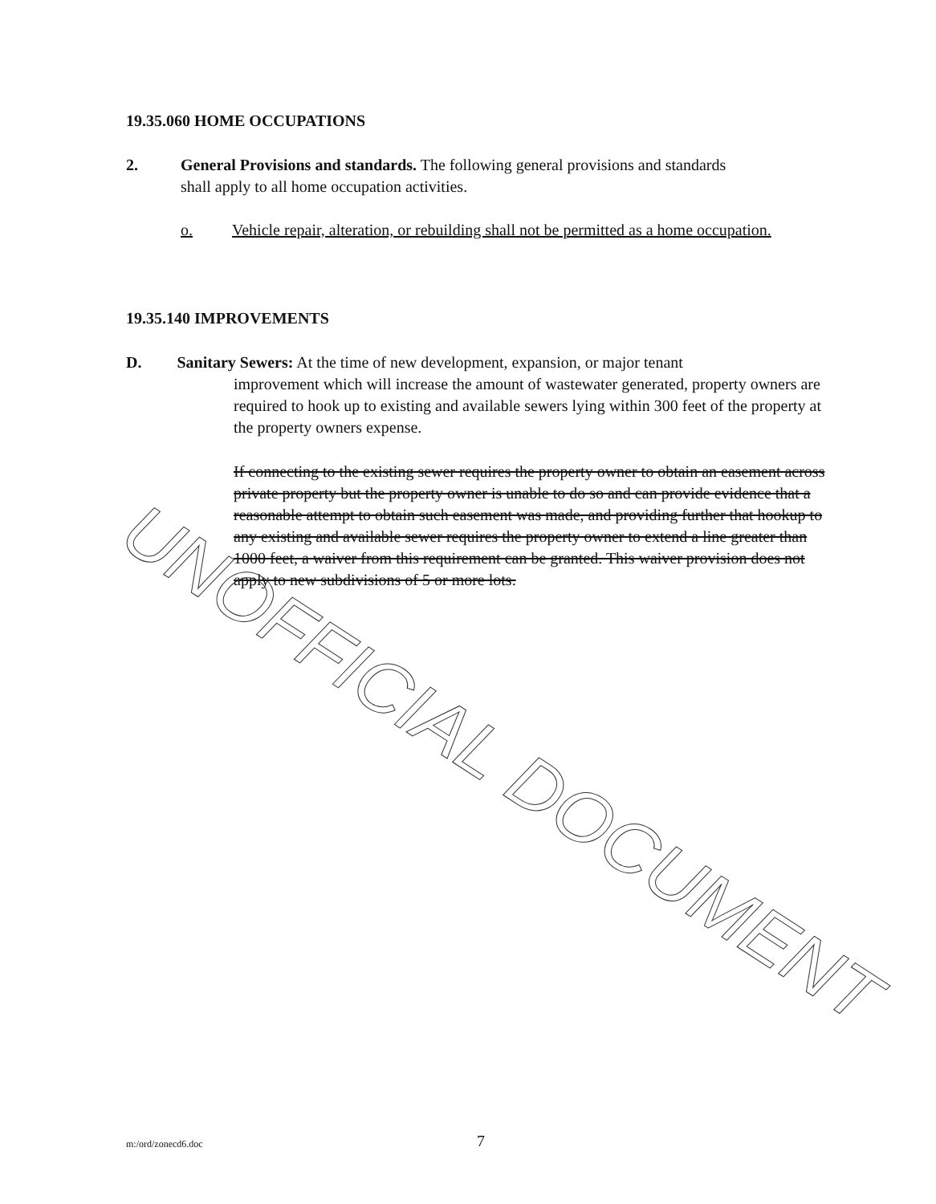19.35.060 HOME OCCUPATIONS
2. General Provisions and standards. The following general provisions and standards shall apply to all home occupation activities.
o. Vehicle repair, alteration, or rebuilding shall not be permitted as a home occupation.
19.35.140 IMPROVEMENTS
D. Sanitary Sewers: At the time of new development, expansion, or major tenant
improvement which will increase the amount of wastewater generated, property owners are required to hook up to existing and available sewers lying within 300 feet of the property at the property owners expense.
If connecting to the existing sewer requires the property owner to obtain an easement across private property but the property owner is unable to do so and can provide evidence that a reasonable attempt to obtain such easement was made, and providing further that hookup to any existing and available sewer requires the property owner to extend a line greater than 1000 feet, a waiver from this requirement can be granted. This waiver provision does not apply to new subdivisions of 5 or more lots.
UNOFFICIAL DOCUMENT
m:/ord/zonecd6.doc 7